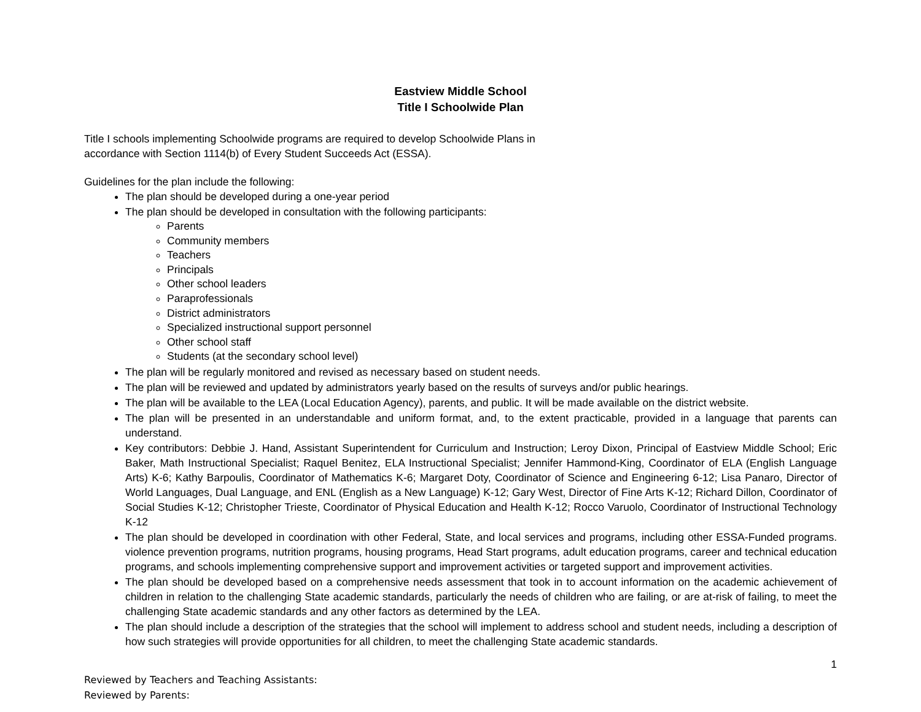Eastview Middle School
Title I Schoolwide Plan
Title I schools implementing Schoolwide programs are required to develop Schoolwide Plans in
accordance with Section 1114(b) of Every Student Succeeds Act (ESSA).
Guidelines for the plan include the following:
The plan should be developed during a one-year period
The plan should be developed in consultation with the following participants:
Parents
Community members
Teachers
Principals
Other school leaders
Paraprofessionals
District administrators
Specialized instructional support personnel
Other school staff
Students (at the secondary school level)
The plan will be regularly monitored and revised as necessary based on student needs.
The plan will be reviewed and updated by administrators yearly based on the results of surveys and/or public hearings.
The plan will be available to the LEA (Local Education Agency), parents, and public. It will be made available on the district website.
The plan will be presented in an understandable and uniform format, and, to the extent practicable, provided in a language that parents can understand.
Key contributors: Debbie J. Hand, Assistant Superintendent for Curriculum and Instruction; Leroy Dixon, Principal of Eastview Middle School; Eric Baker, Math Instructional Specialist; Raquel Benitez, ELA Instructional Specialist; Jennifer Hammond-King, Coordinator of ELA (English Language Arts) K-6; Kathy Barpoulis, Coordinator of Mathematics K-6; Margaret Doty, Coordinator of Science and Engineering 6-12; Lisa Panaro, Director of World Languages, Dual Language, and ENL (English as a New Language) K-12; Gary West, Director of Fine Arts K-12; Richard Dillon, Coordinator of Social Studies K-12; Christopher Trieste, Coordinator of Physical Education and Health K-12; Rocco Varuolo, Coordinator of Instructional Technology K-12
The plan should be developed in coordination with other Federal, State, and local services and programs, including other ESSA-Funded programs. violence prevention programs, nutrition programs, housing programs, Head Start programs, adult education programs, career and technical education programs, and schools implementing comprehensive support and improvement activities or targeted support and improvement activities.
The plan should be developed based on a comprehensive needs assessment that took in to account information on the academic achievement of children in relation to the challenging State academic standards, particularly the needs of children who are failing, or are at-risk of failing, to meet the challenging State academic standards and any other factors as determined by the LEA.
The plan should include a description of the strategies that the school will implement to address school and student needs, including a description of how such strategies will provide opportunities for all children, to meet the challenging State academic standards.
1
Reviewed by Teachers and Teaching Assistants:
Reviewed by Parents: